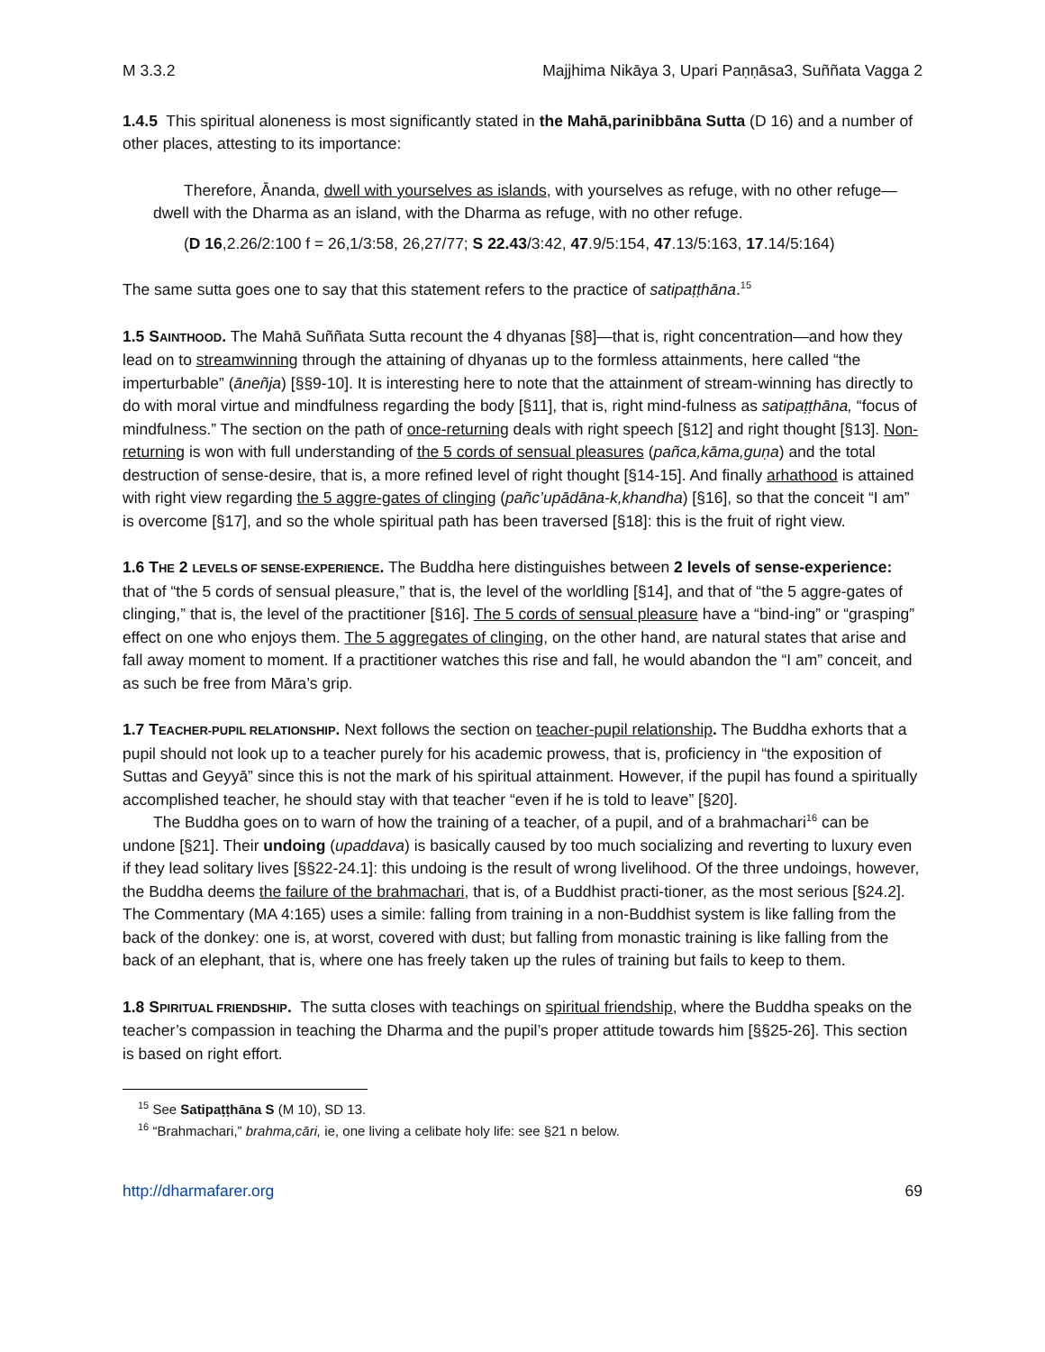M 3.3.2 Majjhima Nikāya 3, Upari Paṇṇāsa3, Suññata Vagga 2
1.4.5 This spiritual aloneness is most significantly stated in the Mahā,parinibbāna Sutta (D 16) and a number of other places, attesting to its importance:
Therefore, Ānanda, dwell with yourselves as islands, with yourselves as refuge, with no other refuge—dwell with the Dharma as an island, with the Dharma as refuge, with no other refuge.
(D 16,2.26/2:100 f = 26,1/3:58, 26,27/77; S 22.43/3:42, 47.9/5:154, 47.13/5:163, 17.14/5:164)
The same sutta goes one to say that this statement refers to the practice of satipaṭṭhāna.<sup>15</sup>
1.5 SAINTHOOD. The Mahā Suññata Sutta recount the 4 dhyanas [§8]—that is, right concentration—and how they lead on to streamwinning through the attaining of dhyanas up to the formless attainments, here called “the imperturbable” (āneñja) [§§9-10]. It is interesting here to note that the attainment of stream-winning has directly to do with moral virtue and mindfulness regarding the body [§11], that is, right mind-fulness as satipaṭṭhāna, “focus of mindfulness.” The section on the path of once-returning deals with right speech [§12] and right thought [§13]. Non-returning is won with full understanding of the 5 cords of sensual pleasures (pañca,kāma,guṇa) and the total destruction of sense-desire, that is, a more refined level of right thought [§14-15]. And finally arhathood is attained with right view regarding the 5 aggre-gates of clinging (pañc’upādāna-k,khandha) [§16], so that the conceit “I am” is overcome [§17], and so the whole spiritual path has been traversed [§18]: this is the fruit of right view.
1.6 THE 2 LEVELS OF SENSE-EXPERIENCE. The Buddha here distinguishes between 2 levels of sense-experience: that of “the 5 cords of sensual pleasure,” that is, the level of the worldling [§14], and that of “the 5 aggre-gates of clinging,” that is, the level of the practitioner [§16]. The 5 cords of sensual pleasure have a “bind-ing” or “grasping” effect on one who enjoys them. The 5 aggregates of clinging, on the other hand, are natural states that arise and fall away moment to moment. If a practitioner watches this rise and fall, he would abandon the “I am” conceit, and as such be free from Māra’s grip.
1.7 TEACHER-PUPIL RELATIONSHIP. Next follows the section on teacher-pupil relationship. The Buddha exhorts that a pupil should not look up to a teacher purely for his academic prowess, that is, proficiency in “the exposition of Suttas and Geyyā” since this is not the mark of his spiritual attainment. However, if the pupil has found a spiritually accomplished teacher, he should stay with that teacher “even if he is told to leave” [§20].
The Buddha goes on to warn of how the training of a teacher, of a pupil, and of a brahmachari<sup>16</sup> can be undone [§21]. Their undoing (upaddava) is basically caused by too much socializing and reverting to luxury even if they lead solitary lives [§§22-24.1]: this undoing is the result of wrong livelihood. Of the three undoings, however, the Buddha deems the failure of the brahmachari, that is, of a Buddhist practi-tioner, as the most serious [§24.2]. The Commentary (MA 4:165) uses a simile: falling from training in a non-Buddhist system is like falling from the back of the donkey: one is, at worst, covered with dust; but falling from monastic training is like falling from the back of an elephant, that is, where one has freely taken up the rules of training but fails to keep to them.
1.8 SPIRITUAL FRIENDSHIP. The sutta closes with teachings on spiritual friendship, where the Buddha speaks on the teacher’s compassion in teaching the Dharma and the pupil’s proper attitude towards him [§§25-26]. This section is based on right effort.
<sup>15</sup> See Satipaṭṭhāna S (M 10), SD 13.
<sup>16</sup> “Brahmachari,” brahma,cāri, ie, one living a celibate holy life: see §21 n below.
http://dharmafarer.org 69